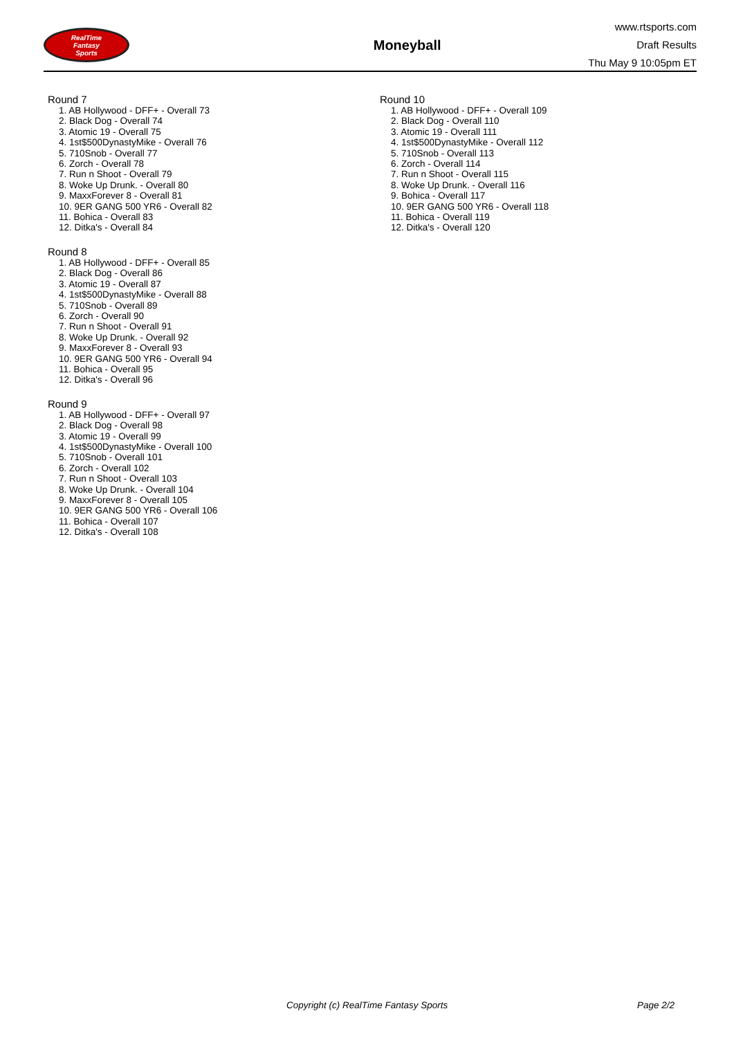RealTime
Fantasy
Sports
Moneyball
www.rtsports.com
Draft Results
Thu May 9 10:05pm ET
Round 7
1. AB Hollywood - DFF+ - Overall 73
2. Black Dog - Overall 74
3. Atomic 19 - Overall 75
4. 1st$500DynastyMike - Overall 76
5. 710Snob - Overall 77
6. Zorch - Overall 78
7. Run n Shoot - Overall 79
8. Woke Up Drunk. - Overall 80
9. MaxxForever 8 - Overall 81
10. 9ER GANG 500 YR6 - Overall 82
11. Bohica - Overall 83
12. Ditka's - Overall 84
Round 8
1. AB Hollywood - DFF+ - Overall 85
2. Black Dog - Overall 86
3. Atomic 19 - Overall 87
4. 1st$500DynastyMike - Overall 88
5. 710Snob - Overall 89
6. Zorch - Overall 90
7. Run n Shoot - Overall 91
8. Woke Up Drunk. - Overall 92
9. MaxxForever 8 - Overall 93
10. 9ER GANG 500 YR6 - Overall 94
11. Bohica - Overall 95
12. Ditka's - Overall 96
Round 9
1. AB Hollywood - DFF+ - Overall 97
2. Black Dog - Overall 98
3. Atomic 19 - Overall 99
4. 1st$500DynastyMike - Overall 100
5. 710Snob - Overall 101
6. Zorch - Overall 102
7. Run n Shoot - Overall 103
8. Woke Up Drunk. - Overall 104
9. MaxxForever 8 - Overall 105
10. 9ER GANG 500 YR6 - Overall 106
11. Bohica - Overall 107
12. Ditka's - Overall 108
Round 10
1. AB Hollywood - DFF+ - Overall 109
2. Black Dog - Overall 110
3. Atomic 19 - Overall 111
4. 1st$500DynastyMike - Overall 112
5. 710Snob - Overall 113
6. Zorch - Overall 114
7. Run n Shoot - Overall 115
8. Woke Up Drunk. - Overall 116
9. Bohica - Overall 117
10. 9ER GANG 500 YR6 - Overall 118
11. Bohica - Overall 119
12. Ditka's - Overall 120
Copyright (c) RealTime Fantasy Sports Page 2/2